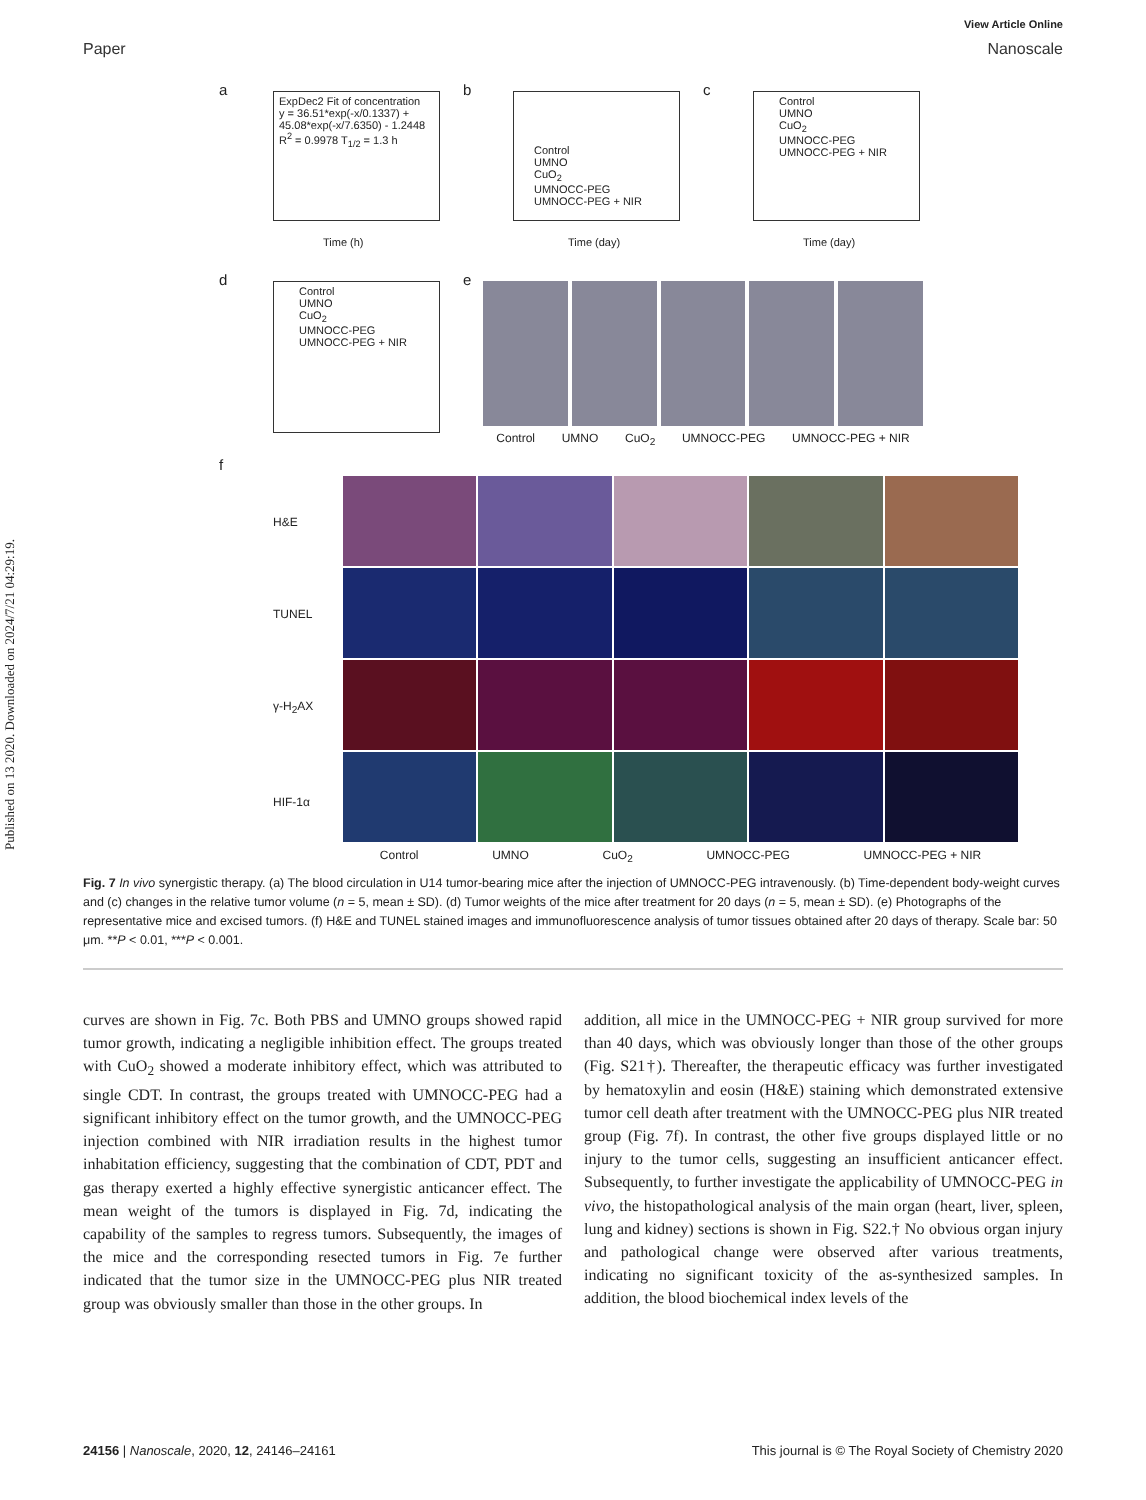Published on 13 2020. Downloaded on 2024/7/21 04:29:19.
View Article Online
Paper Nanoscale
a
ExpDec2 Fit of concentration
y = 36.51*exp(-x/0.1337) +
45.08*exp(-x/7.6350) - 1.2448
R<sup>2</sup> = 0.9978 T<sub>1/2</sub> = 1.3 h
Time (h)
b
Control
UMNO
CuO<sub>2</sub>
UMNOCC-PEG
UMNOCC-PEG + NIR
Time (day)
c
Control
UMNO
CuO<sub>2</sub>
UMNOCC-PEG
UMNOCC-PEG + NIR
Time (day)
d
Control
UMNO
CuO<sub>2</sub>
UMNOCC-PEG
UMNOCC-PEG + NIR
e
Control UMNO CuO<sub>2</sub> UMNOCC-PEG UMNOCC-PEG + NIR
f
H&E
TUNEL
γ-H<sub>2</sub>AX
HIF-1α
Control UMNO CuO<sub>2</sub> UMNOCC-PEG UMNOCC-PEG + NIR
Fig. 7 In vivo synergistic therapy. (a) The blood circulation in U14 tumor-bearing mice after the injection of UMNOCC-PEG intravenously. (b) Time-dependent body-weight curves and (c) changes in the relative tumor volume (n = 5, mean ± SD). (d) Tumor weights of the mice after treatment for 20 days (n = 5, mean ± SD). (e) Photographs of the representative mice and excised tumors. (f) H&E and TUNEL stained images and immunofluorescence analysis of tumor tissues obtained after 20 days of therapy. Scale bar: 50 μm. **P < 0.01, ***P < 0.001.
curves are shown in Fig. 7c. Both PBS and UMNO groups showed rapid tumor growth, indicating a negligible inhibition effect. The groups treated with CuO<sub>2</sub> showed a moderate inhibitory effect, which was attributed to single CDT. In contrast, the groups treated with UMNOCC-PEG had a significant inhibitory effect on the tumor growth, and the UMNOCC-PEG injection combined with NIR irradiation results in the highest tumor inhabitation efficiency, suggesting that the combination of CDT, PDT and gas therapy exerted a highly effective synergistic anticancer effect. The mean weight of the tumors is displayed in Fig. 7d, indicating the capability of the samples to regress tumors. Subsequently, the images of the mice and the corresponding resected tumors in Fig. 7e further indicated that the tumor size in the UMNOCC-PEG plus NIR treated group was obviously smaller than those in the other groups. In
addition, all mice in the UMNOCC-PEG + NIR group survived for more than 40 days, which was obviously longer than those of the other groups (Fig. S21†). Thereafter, the therapeutic efficacy was further investigated by hematoxylin and eosin (H&E) staining which demonstrated extensive tumor cell death after treatment with the UMNOCC-PEG plus NIR treated group (Fig. 7f). In contrast, the other five groups displayed little or no injury to the tumor cells, suggesting an insufficient anticancer effect. Subsequently, to further investigate the applicability of UMNOCC-PEG in vivo, the histopathological analysis of the main organ (heart, liver, spleen, lung and kidney) sections is shown in Fig. S22.† No obvious organ injury and pathological change were observed after various treatments, indicating no significant toxicity of the as-synthesized samples. In addition, the blood biochemical index levels of the
24156 | Nanoscale, 2020, 12, 24146–24161 This journal is © The Royal Society of Chemistry 2020